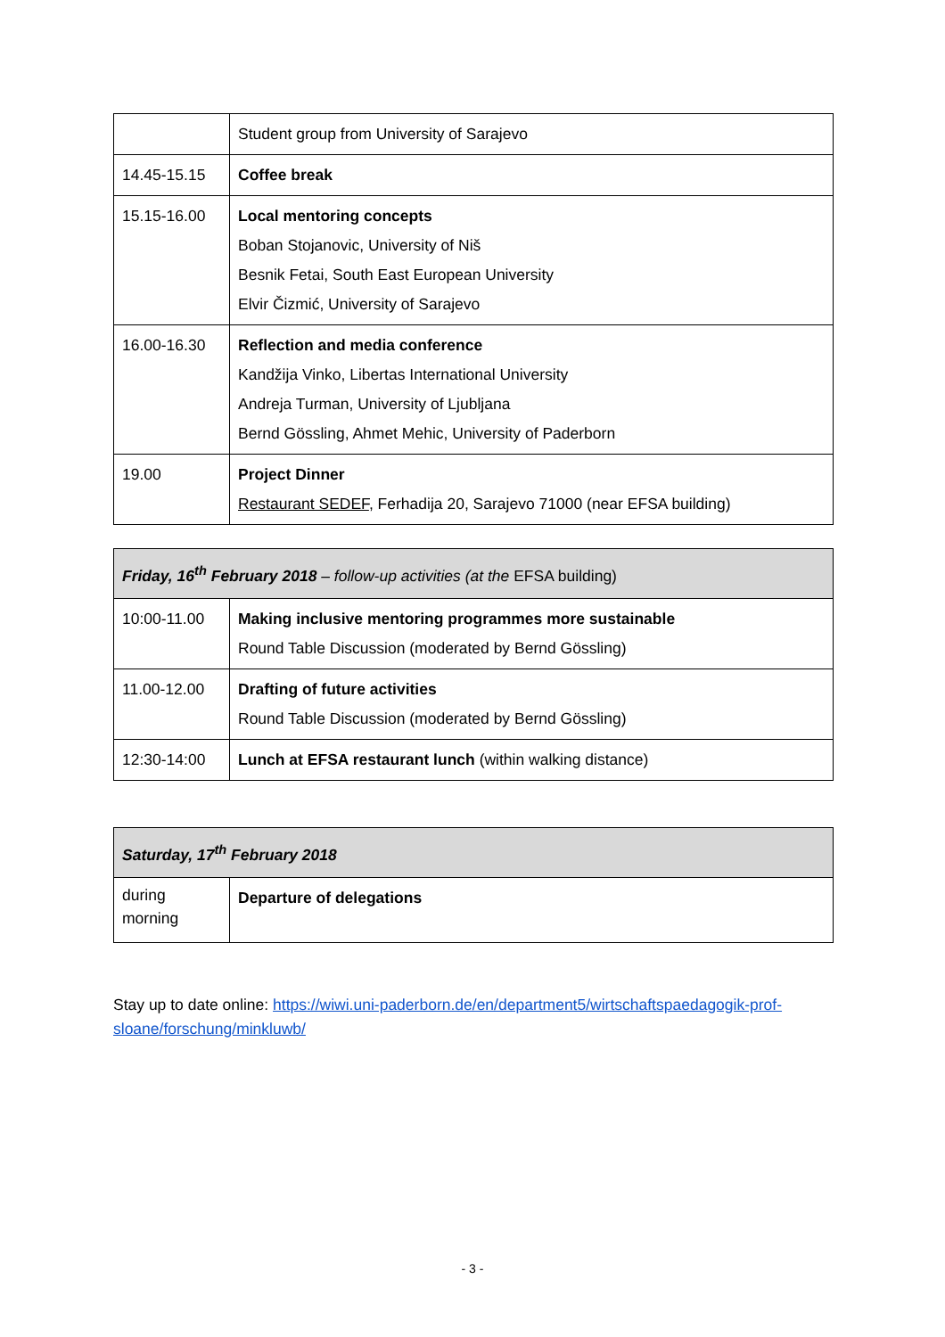| | Student group from University of Sarajevo |
| 14.45-15.15 | Coffee break |
| 15.15-16.00 | Local mentoring concepts Boban Stojanovic, University of Niš Besnik Fetai, South East European University Elvir Čizmić, University of Sarajevo |
| 16.00-16.30 | Reflection and media conference Kandžija Vinko, Libertas International University Andreja Turman, University of Ljubljana Bernd Gössling, Ahmet Mehic, University of Paderborn |
| 19.00 | Project Dinner Restaurant SEDEF , Ferhadija 20, Sarajevo 71000 (near EFSA building) |
| Friday, 16<sup>th</sup> February 2018 – follow-up activities (at the EFSA building) | |
| --- | --- |
| 10:00-11.00 | Making inclusive mentoring programmes more sustainable Round Table Discussion (moderated by Bernd Gössling) |
| 11.00-12.00 | Drafting of future activities Round Table Discussion (moderated by Bernd Gössling) |
| 12:30-14:00 | Lunch at EFSA restaurant lunch (within walking distance) |
| Saturday, 17<sup>th</sup> February 2018 | |
| --- | --- |
| during morning | Departure of delegations |
Stay up to date online: https://wiwi.uni-paderborn.de/en/department5/wirtschaftspaedagogik-prof-sloane/forschung/minkluwb/
- 3 -